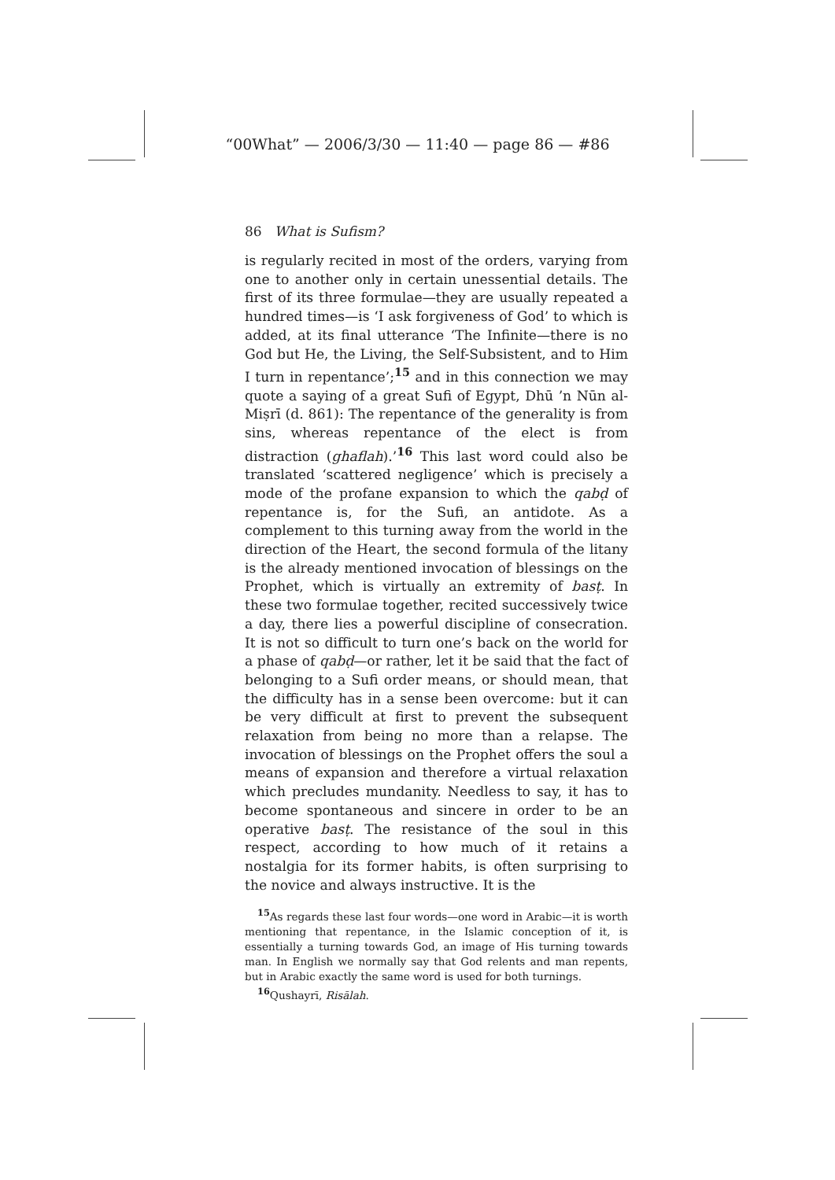“00What” — 2006/3/30 — 11:40 — page 86 — #86
86 What is Sufism?
is regularly recited in most of the orders, varying from one to another only in certain unessential details. The first of its three formulae—they are usually repeated a hundred times—is ‘I ask forgiveness of God’ to which is added, at its final utterance ‘The Infinite—there is no God but He, the Living, the Self-Subsistent, and to Him I turn in repentance’;<sup>15</sup> and in this connection we may quote a saying of a great Sufi of Egypt, Dhū ’n Nūn al-Miṣrī (d. 861): The repentance of the generality is from sins, whereas repentance of the elect is from distraction (ghaflah).’<sup>16</sup> This last word could also be translated ‘scattered negligence’ which is precisely a mode of the profane expansion to which the qabḍ of repentance is, for the Sufi, an antidote. As a complement to this turning away from the world in the direction of the Heart, the second formula of the litany is the already mentioned invocation of blessings on the Prophet, which is virtually an extremity of basṭ. In these two formulae together, recited successively twice a day, there lies a powerful discipline of consecration. It is not so difficult to turn one’s back on the world for a phase of qabḍ—or rather, let it be said that the fact of belonging to a Sufi order means, or should mean, that the difficulty has in a sense been overcome: but it can be very difficult at first to prevent the subsequent relaxation from being no more than a relapse. The invocation of blessings on the Prophet offers the soul a means of expansion and therefore a virtual relaxation which precludes mundanity. Needless to say, it has to become spontaneous and sincere in order to be an operative basṭ. The resistance of the soul in this respect, according to how much of it retains a nostalgia for its former habits, is often surprising to the novice and always instructive. It is the
<sup>15</sup> As regards these last four words—one word in Arabic—it is worth mentioning that repentance, in the Islamic conception of it, is essentially a turning towards God, an image of His turning towards man. In English we normally say that God relents and man repents, but in Arabic exactly the same word is used for both turnings.
<sup>16</sup> Qushayrī, Risālah.